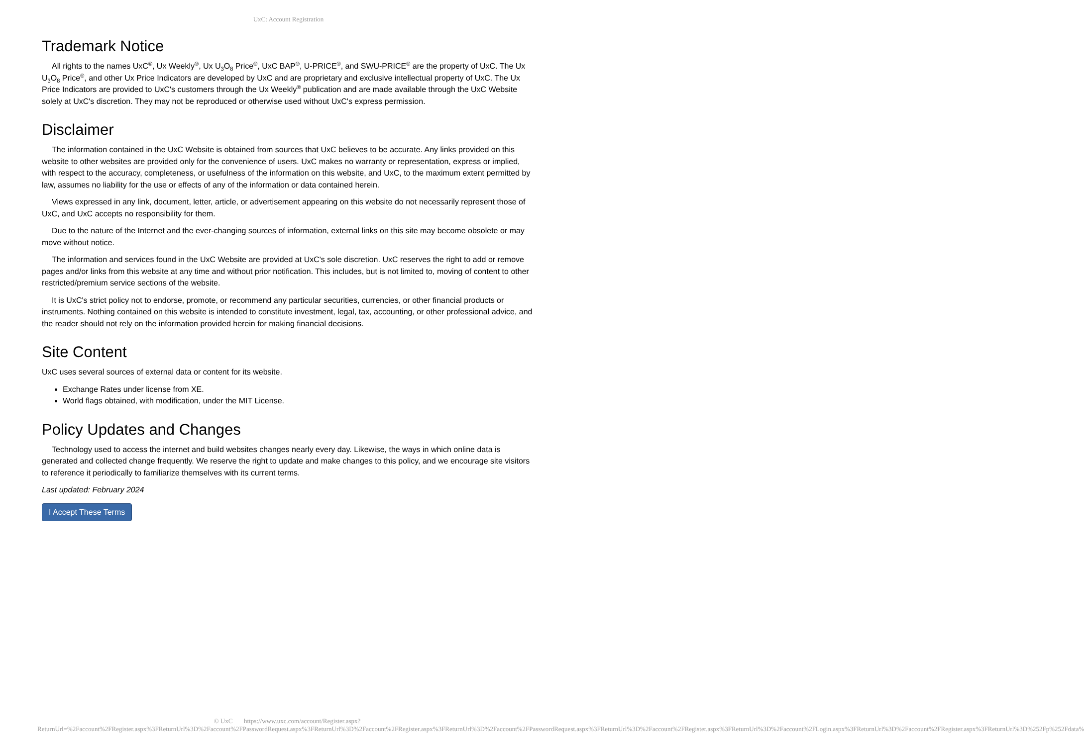UxC: Account Registration
Trademark Notice
All rights to the names UxC<sup>®</sup>, Ux Weekly<sup>®</sup>, Ux U<sub>3</sub>O<sub>8</sub> Price<sup>®</sup>, UxC BAP<sup>®</sup>, U-PRICE<sup>®</sup>, and SWU-PRICE<sup>®</sup> are the property of UxC. The Ux U<sub>3</sub>O<sub>8</sub> Price<sup>®</sup>, and other Ux Price Indicators are developed by UxC and are proprietary and exclusive intellectual property of UxC. The Ux Price Indicators are provided to UxC's customers through the Ux Weekly<sup>®</sup> publication and are made available through the UxC Website solely at UxC's discretion. They may not be reproduced or otherwise used without UxC's express permission.
Disclaimer
The information contained in the UxC Website is obtained from sources that UxC believes to be accurate. Any links provided on this website to other websites are provided only for the convenience of users. UxC makes no warranty or representation, express or implied, with respect to the accuracy, completeness, or usefulness of the information on this website, and UxC, to the maximum extent permitted by law, assumes no liability for the use or effects of any of the information or data contained herein.
Views expressed in any link, document, letter, article, or advertisement appearing on this website do not necessarily represent those of UxC, and UxC accepts no responsibility for them.
Due to the nature of the Internet and the ever-changing sources of information, external links on this site may become obsolete or may move without notice.
The information and services found in the UxC Website are provided at UxC's sole discretion. UxC reserves the right to add or remove pages and/or links from this website at any time and without prior notification. This includes, but is not limited to, moving of content to other restricted/premium service sections of the website.
It is UxC's strict policy not to endorse, promote, or recommend any particular securities, currencies, or other financial products or instruments. Nothing contained on this website is intended to constitute investment, legal, tax, accounting, or other professional advice, and the reader should not rely on the information provided herein for making financial decisions.
Site Content
UxC uses several sources of external data or content for its website.
Exchange Rates under license from XE.
World flags obtained, with modification, under the MIT License.
Policy Updates and Changes
Technology used to access the internet and build websites changes nearly every day. Likewise, the ways in which online data is generated and collected change frequently. We reserve the right to update and make changes to this policy, and we encourage site visitors to reference it periodically to familiarize themselves with its current terms.
Last updated: February 2024
I Accept These Terms
© UxC https://www.uxc.com/account/Register.aspx?ReturnUrl=%2Faccount%2FRegister.aspx%3FReturnUrl%3D%2Faccount%2FPasswordRequest.aspx%3FReturnUrl%3D%2Faccount%2FRegister.aspx%3FReturnUrl%3D%2Faccount%2FPasswordRequest.aspx%3FReturnUrl%3D%2Faccount%2FRegister.aspx%3FReturnUrl%3D%2Faccount%2FLogin.aspx%3FReturnUrl%3D%2Faccount%2FRegister.aspx%3FReturnUrl%3D%252Fp%252Fdata%